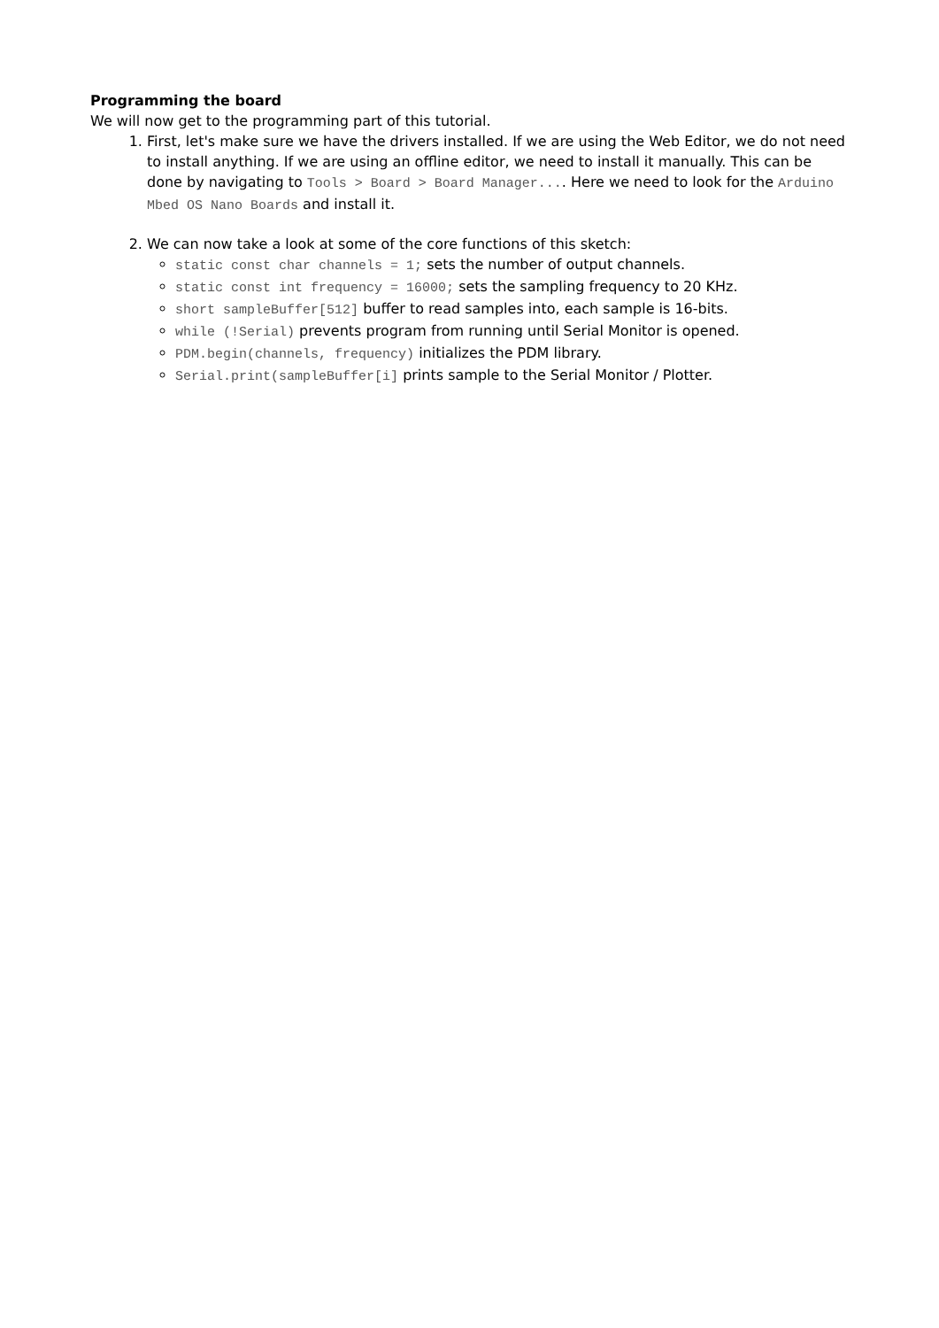Programming the board
We will now get to the programming part of this tutorial.
1. First, let's make sure we have the drivers installed. If we are using the Web Editor, we do not need to install anything. If we are using an offline editor, we need to install it manually. This can be done by navigating to Tools > Board > Board Manager.... Here we need to look for the Arduino Mbed OS Nano Boards and install it.
2. We can now take a look at some of the core functions of this sketch:
static const char channels = 1; sets the number of output channels.
static const int frequency = 16000; sets the sampling frequency to 20 KHz.
short sampleBuffer[512] buffer to read samples into, each sample is 16-bits.
while (!Serial) prevents program from running until Serial Monitor is opened.
PDM.begin(channels, frequency) initializes the PDM library.
Serial.print(sampleBuffer[i] prints sample to the Serial Monitor / Plotter.